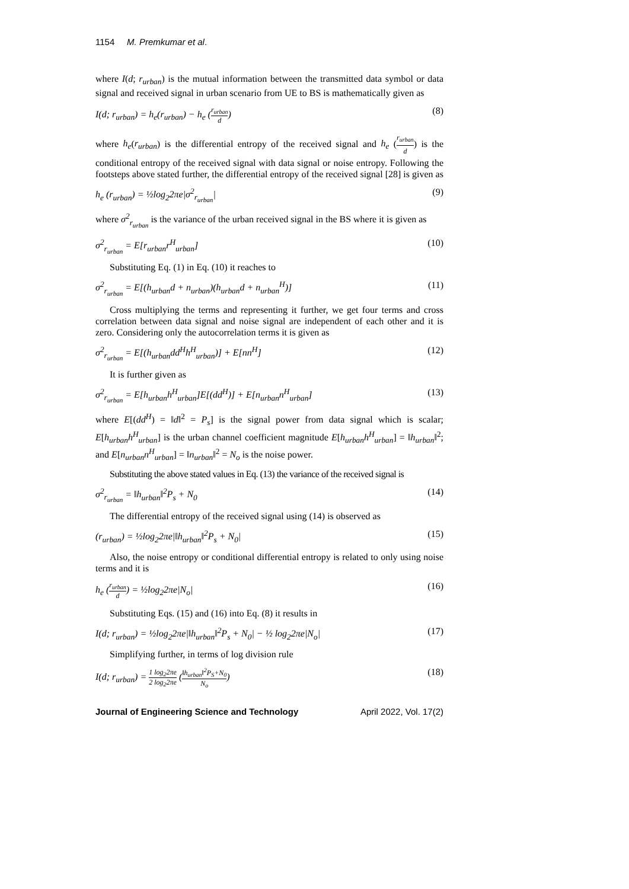1154 M. Premkumar et al.
where I(d; r<sub>urban</sub>) is the mutual information between the transmitted data symbol or data signal and received signal in urban scenario from UE to BS is mathematically given as
I(d; r<sub>urban</sub>) = h<sub>e</sub>(r<sub>urban</sub>) − h<sub>e</sub> (r<sub>urban</sub> d) (8)
where h<sub>e</sub>(r<sub>urban</sub>) is the differential entropy of the received signal and h<sub>e</sub> (r<sub>urban</sub> d) is the conditional entropy of the received signal with data signal or noise entropy. Following the footsteps above stated further, the differential entropy of the received signal [28] is given as
h<sub>e</sub> (r<sub>urban</sub>) = ½log<sub>2</sub>2πe|σ<sup>2</sup><sub>r<sub>urban</sub></sub>| (9)
where σ<sup>2</sup><sub>r<sub>urban</sub></sub> is the variance of the urban received signal in the BS where it is given as
σ<sup>2</sup><sub>r<sub>urban</sub></sub> = E[r<sub>urban</sub>r<sup>H</sup><sub>urban</sub>] (10)
Substituting Eq. (1) in Eq. (10) it reaches to
σ<sup>2</sup><sub>r<sub>urban</sub></sub> = E[(h<sub>urban</sub>d + n<sub>urban</sub>)(h<sub>urban</sub>d + n<sub>urban</sub><sup>H</sup>)] (11)
Cross multiplying the terms and representing it further, we get four terms and cross correlation between data signal and noise signal are independent of each other and it is zero. Considering only the autocorrelation terms it is given as
σ<sup>2</sup><sub>r<sub>urban</sub></sub> = E[(h<sub>urban</sub>dd<sup>H</sup>h<sup>H</sup><sub>urban</sub>)] + E[nn<sup>H</sup>] (12)
It is further given as
σ<sup>2</sup><sub>r<sub>urban</sub></sub> = E[h<sub>urban</sub>h<sup>H</sup><sub>urban</sub>]E[(dd<sup>H</sup>)] + E[n<sub>urban</sub>n<sup>H</sup><sub>urban</sub>] (13)
where E[(dd<sup>H</sup>) = ‖d‖<sup>2</sup> = P<sub>s</sub>] is the signal power from data signal which is scalar; E[h<sub>urban</sub>h<sup>H</sup><sub>urban</sub>] is the urban channel coefficient magnitude E[h<sub>urban</sub>h<sup>H</sup><sub>urban</sub>] = ‖h<sub>urban</sub>‖<sup>2</sup>; and E[n<sub>urban</sub>n<sup>H</sup><sub>urban</sub>] = ‖n<sub>urban</sub>‖<sup>2</sup> = N<sub>o</sub> is the noise power.
Substituting the above stated values in Eq. (13) the variance of the received signal is
σ<sup>2</sup><sub>r<sub>urban</sub></sub> = ‖h<sub>urban</sub>‖<sup>2</sup>P<sub>s</sub> + N<sub>0</sub> (14)
The differential entropy of the received signal using (14) is observed as
(r<sub>urban</sub>) = ½log<sub>2</sub>2πe|‖h<sub>urban</sub>‖<sup>2</sup>P<sub>s</sub> + N<sub>0</sub>| (15)
Also, the noise entropy or conditional differential entropy is related to only using noise terms and it is
h<sub>e</sub> (r<sub>urban</sub> d) = ½log<sub>2</sub>2πe|N<sub>o</sub>| (16)
Substituting Eqs. (15) and (16) into Eq. (8) it results in
I(d; r<sub>urban</sub>) = ½log<sub>2</sub>2πe|‖h<sub>urban</sub>‖<sup>2</sup>P<sub>s</sub> + N<sub>0</sub>| − ½ log<sub>2</sub>2πe|N<sub>o</sub>| (17)
Simplifying further, in terms of log division rule
I(d; r<sub>urban</sub>) = 1 log<sub>2</sub>2πe 2 log<sub>2</sub>2πe (‖h<sub>urban</sub>‖<sup>2</sup>P<sub>S</sub>+N<sub>0</sub> N<sub>o</sub>) (18)
Journal of Engineering Science and Technology April 2022, Vol. 17(2)